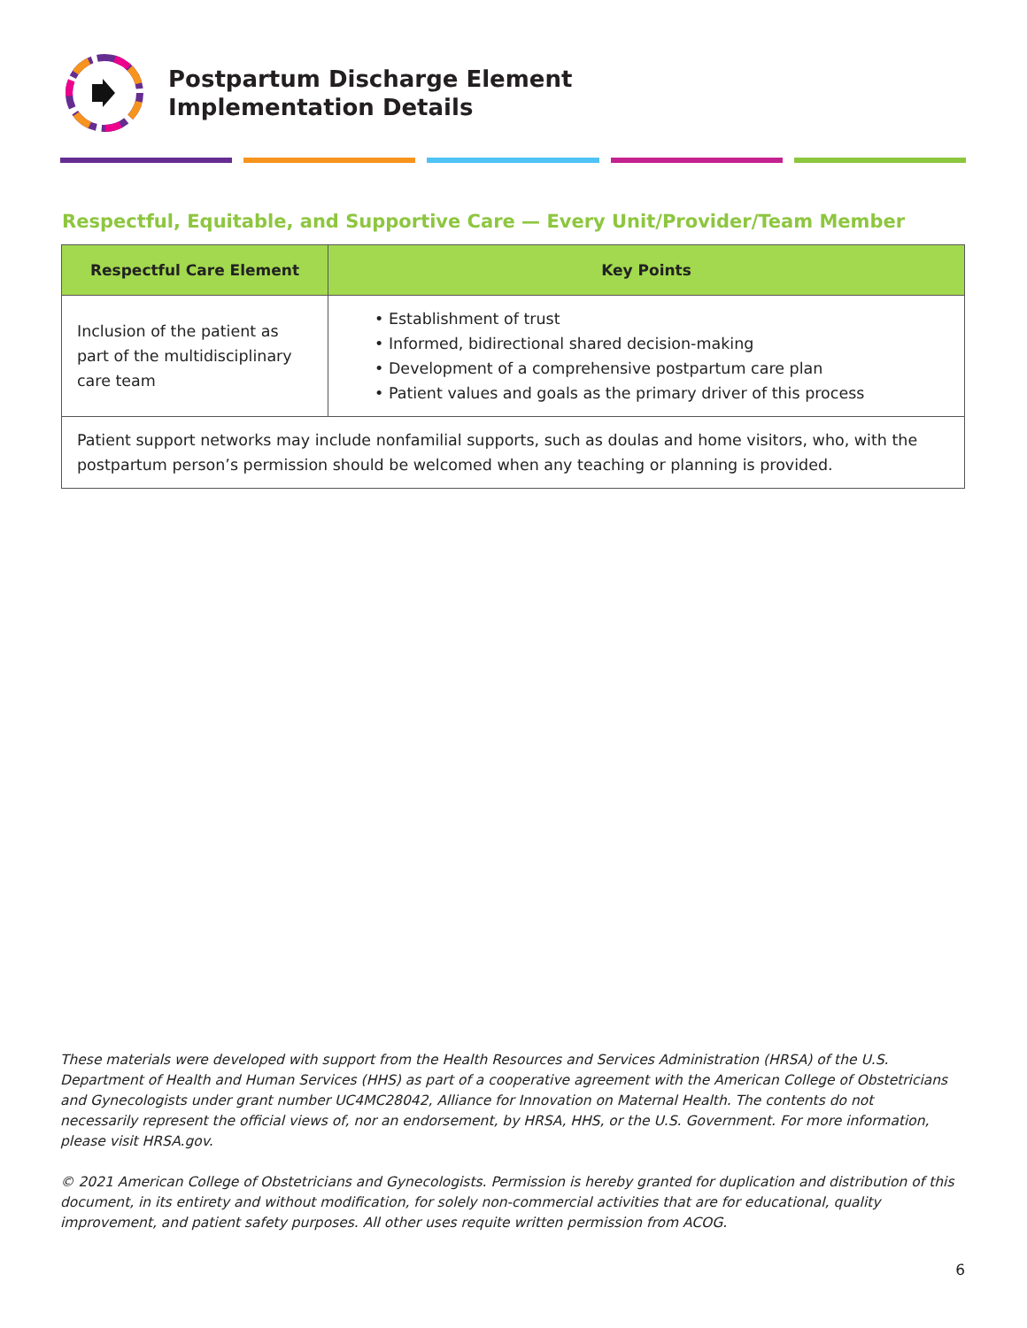Postpartum Discharge Element
Implementation Details
Respectful, Equitable, and Supportive Care — Every Unit/Provider/Team Member
| Respectful Care Element | Key Points |
| --- | --- |
| Inclusion of the patient as part of the multidisciplinary care team | • Establishment of trust • Informed, bidirectional shared decision-making • Development of a comprehensive postpartum care plan • Patient values and goals as the primary driver of this process |
| Patient support networks may include nonfamilial supports, such as doulas and home visitors, who, with the postpartum person’s permission should be welcomed when any teaching or planning is provided. | |
These materials were developed with support from the Health Resources and Services Administration (HRSA) of the U.S. Department of Health and Human Services (HHS) as part of a cooperative agreement with the American College of Obstetricians and Gynecologists under grant number UC4MC28042, Alliance for Innovation on Maternal Health. The contents do not necessarily represent the official views of, nor an endorsement, by HRSA, HHS, or the U.S. Government. For more information, please visit HRSA.gov.
© 2021 American College of Obstetricians and Gynecologists. Permission is hereby granted for duplication and distribution of this document, in its entirety and without modification, for solely non-commercial activities that are for educational, quality improvement, and patient safety purposes. All other uses requite written permission from ACOG.
6